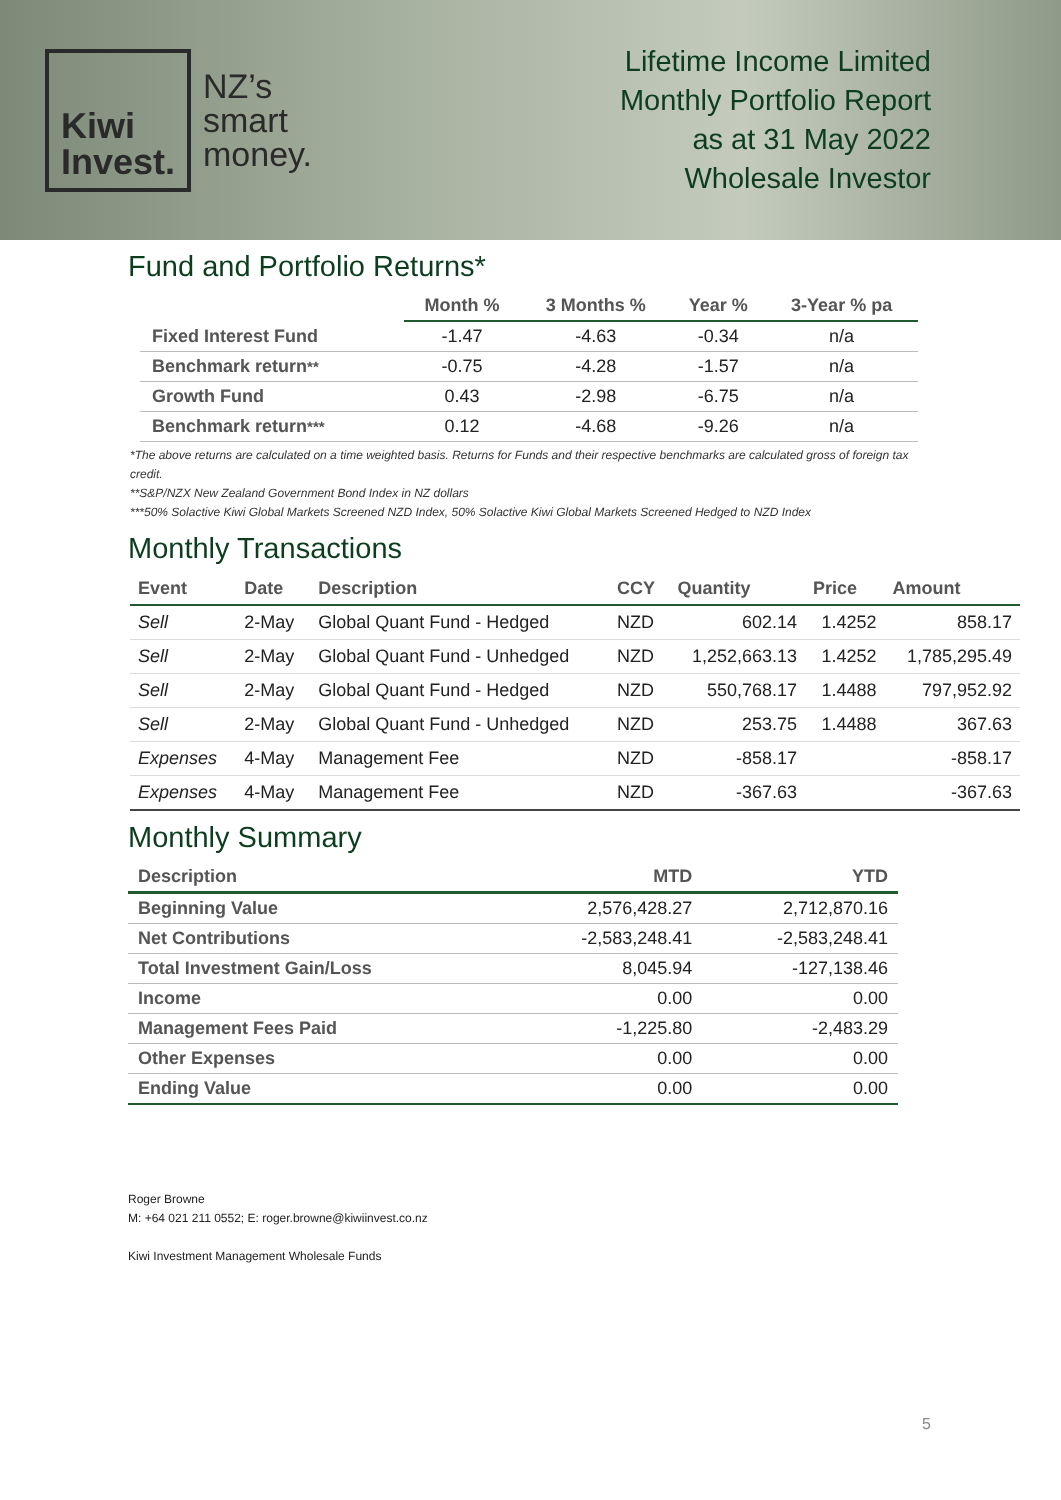Kiwi
Invest.
NZ’s
smart
money.
Lifetime Income Limited
Monthly Portfolio Report
as at 31 May 2022
Wholesale Investor
Fund and Portfolio Returns*
| | Month % | 3 Months % | Year % | 3-Year % pa |
| --- | --- | --- | --- | --- |
| Fixed Interest Fund | -1.47 | -4.63 | -0.34 | n/a |
| Benchmark return ** | -0.75 | -4.28 | -1.57 | n/a |
| Growth Fund | 0.43 | -2.98 | -6.75 | n/a |
| Benchmark return *** | 0.12 | -4.68 | -9.26 | n/a |
*The above returns are calculated on a time weighted basis. Returns for Funds and their respective benchmarks are calculated gross of foreign tax credit.
**S&P/NZX New Zealand Government Bond Index in NZ dollars
***50% Solactive Kiwi Global Markets Screened NZD Index, 50% Solactive Kiwi Global Markets Screened Hedged to NZD Index
Monthly Transactions
| Event | Date | Description | CCY | Quantity | Price | Amount |
| --- | --- | --- | --- | --- | --- | --- |
| Sell | 2-May | Global Quant Fund - Hedged | NZD | 602.14 | 1.4252 | 858.17 |
| Sell | 2-May | Global Quant Fund - Unhedged | NZD | 1,252,663.13 | 1.4252 | 1,785,295.49 |
| Sell | 2-May | Global Quant Fund - Hedged | NZD | 550,768.17 | 1.4488 | 797,952.92 |
| Sell | 2-May | Global Quant Fund - Unhedged | NZD | 253.75 | 1.4488 | 367.63 |
| Expenses | 4-May | Management Fee | NZD | -858.17 | | -858.17 |
| Expenses | 4-May | Management Fee | NZD | -367.63 | | -367.63 |
Monthly Summary
| Description | MTD | YTD |
| --- | --- | --- |
| Beginning Value | 2,576,428.27 | 2,712,870.16 |
| Net Contributions | -2,583,248.41 | -2,583,248.41 |
| Total Investment Gain/Loss | 8,045.94 | -127,138.46 |
| Income | 0.00 | 0.00 |
| Management Fees Paid | -1,225.80 | -2,483.29 |
| Other Expenses | 0.00 | 0.00 |
| Ending Value | 0.00 | 0.00 |
Roger Browne
M: +64 021 211 0552; E: roger.browne@kiwiinvest.co.nz
Kiwi Investment Management Wholesale Funds
5